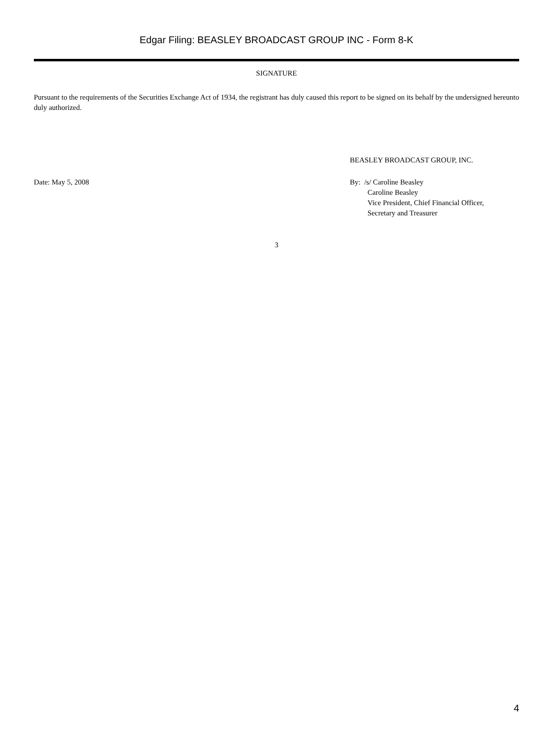Edgar Filing: BEASLEY BROADCAST GROUP INC - Form 8-K
SIGNATURE
Pursuant to the requirements of the Securities Exchange Act of 1934, the registrant has duly caused this report to be signed on its behalf by the undersigned hereunto duly authorized.
BEASLEY BROADCAST GROUP, INC.
Date: May 5, 2008 By: /s/ Caroline Beasley
Caroline Beasley
Vice President, Chief Financial Officer,
Secretary and Treasurer
3
4